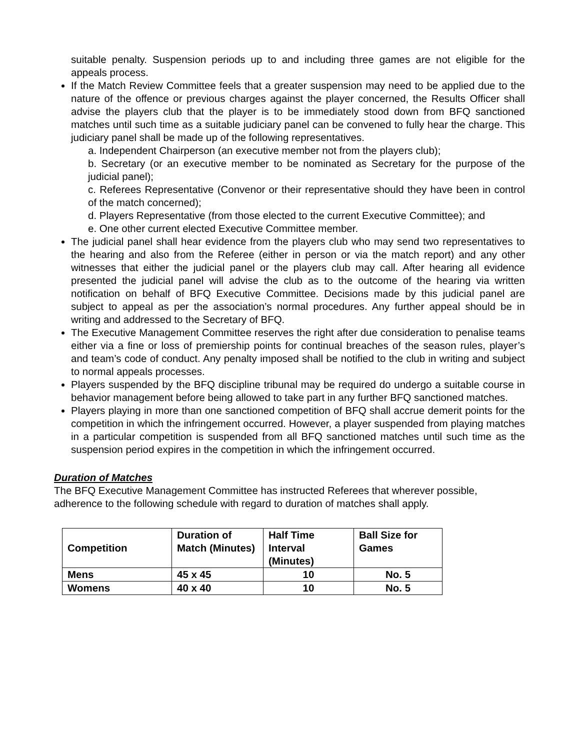suitable penalty. Suspension periods up to and including three games are not eligible for the appeals process.
If the Match Review Committee feels that a greater suspension may need to be applied due to the nature of the offence or previous charges against the player concerned, the Results Officer shall advise the players club that the player is to be immediately stood down from BFQ sanctioned matches until such time as a suitable judiciary panel can be convened to fully hear the charge. This judiciary panel shall be made up of the following representatives.
a. Independent Chairperson (an executive member not from the players club);
b. Secretary (or an executive member to be nominated as Secretary for the purpose of the judicial panel);
c. Referees Representative (Convenor or their representative should they have been in control of the match concerned);
d. Players Representative (from those elected to the current Executive Committee); and
e. One other current elected Executive Committee member.
The judicial panel shall hear evidence from the players club who may send two representatives to the hearing and also from the Referee (either in person or via the match report) and any other witnesses that either the judicial panel or the players club may call. After hearing all evidence presented the judicial panel will advise the club as to the outcome of the hearing via written notification on behalf of BFQ Executive Committee. Decisions made by this judicial panel are subject to appeal as per the association’s normal procedures. Any further appeal should be in writing and addressed to the Secretary of BFQ.
The Executive Management Committee reserves the right after due consideration to penalise teams either via a fine or loss of premiership points for continual breaches of the season rules, player’s and team’s code of conduct. Any penalty imposed shall be notified to the club in writing and subject to normal appeals processes.
Players suspended by the BFQ discipline tribunal may be required do undergo a suitable course in behavior management before being allowed to take part in any further BFQ sanctioned matches.
Players playing in more than one sanctioned competition of BFQ shall accrue demerit points for the competition in which the infringement occurred. However, a player suspended from playing matches in a particular competition is suspended from all BFQ sanctioned matches until such time as the suspension period expires in the competition in which the infringement occurred.
Duration of Matches
The BFQ Executive Management Committee has instructed Referees that wherever possible, adherence to the following schedule with regard to duration of matches shall apply.
| Competition | Duration of Match (Minutes) | Half Time Interval (Minutes) | Ball Size for Games |
| --- | --- | --- | --- |
| Mens | 45 x 45 | 10 | No. 5 |
| Womens | 40 x 40 | 10 | No. 5 |